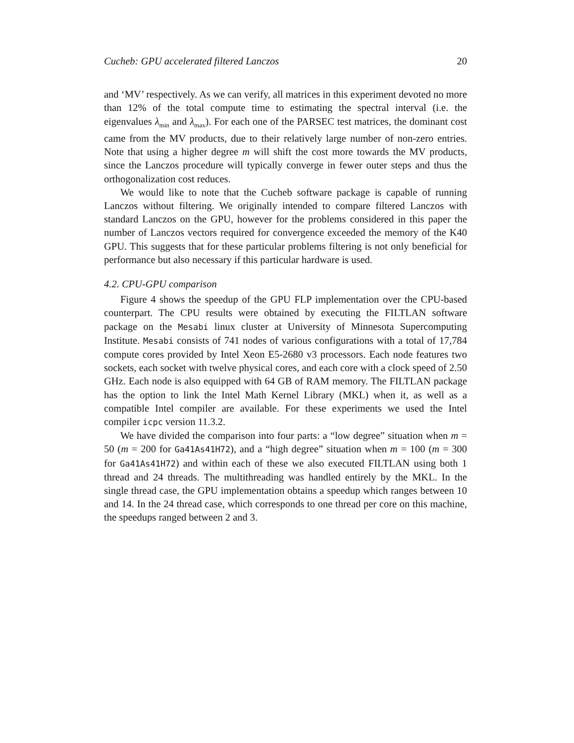Cucheb: GPU accelerated filtered Lanczos 20
and ‘MV’ respectively. As we can verify, all matrices in this experiment devoted no more than 12% of the total compute time to estimating the spectral interval (i.e. the eigenvalues λ<sub>min</sub> and λ<sub>max</sub>). For each one of the PARSEC test matrices, the dominant cost came from the MV products, due to their relatively large number of non-zero entries. Note that using a higher degree m will shift the cost more towards the MV products, since the Lanczos procedure will typically converge in fewer outer steps and thus the orthogonalization cost reduces.
We would like to note that the Cucheb software package is capable of running Lanczos without filtering. We originally intended to compare filtered Lanczos with standard Lanczos on the GPU, however for the problems considered in this paper the number of Lanczos vectors required for convergence exceeded the memory of the K40 GPU. This suggests that for these particular problems filtering is not only beneficial for performance but also necessary if this particular hardware is used.
4.2. CPU-GPU comparison
Figure 4 shows the speedup of the GPU FLP implementation over the CPU-based counterpart. The CPU results were obtained by executing the FILTLAN software package on the Mesabi linux cluster at University of Minnesota Supercomputing Institute. Mesabi consists of 741 nodes of various configurations with a total of 17,784 compute cores provided by Intel Xeon E5-2680 v3 processors. Each node features two sockets, each socket with twelve physical cores, and each core with a clock speed of 2.50 GHz. Each node is also equipped with 64 GB of RAM memory. The FILTLAN package has the option to link the Intel Math Kernel Library (MKL) when it, as well as a compatible Intel compiler are available. For these experiments we used the Intel compiler icpc version 11.3.2.
We have divided the comparison into four parts: a “low degree” situation when m = 50 (m = 200 for Ga41As41H72), and a “high degree” situation when m = 100 (m = 300 for Ga41As41H72) and within each of these we also executed FILTLAN using both 1 thread and 24 threads. The multithreading was handled entirely by the MKL. In the single thread case, the GPU implementation obtains a speedup which ranges between 10 and 14. In the 24 thread case, which corresponds to one thread per core on this machine, the speedups ranged between 2 and 3.